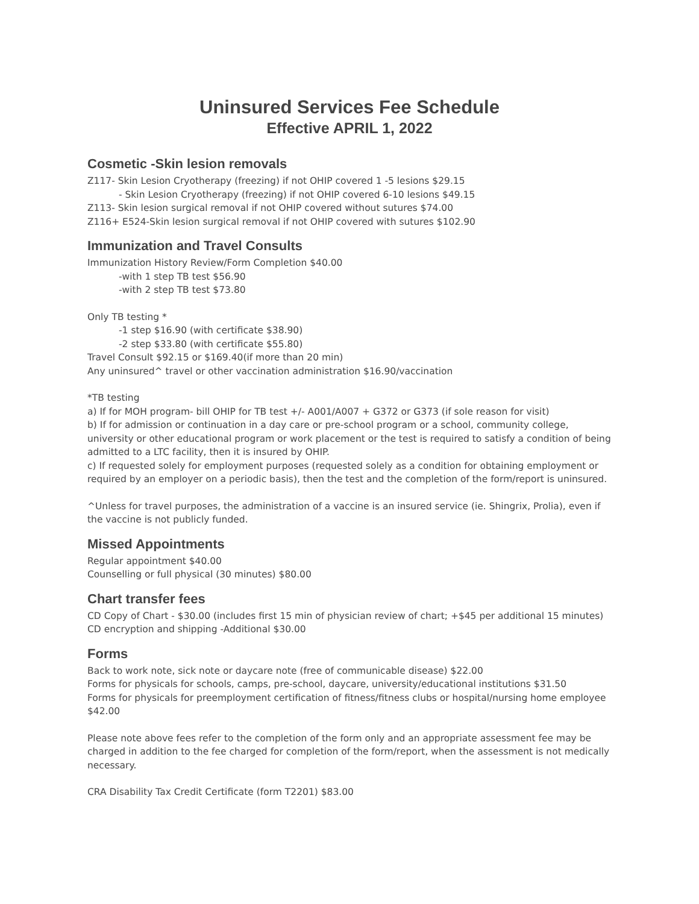Uninsured Services Fee Schedule
Effective APRIL 1, 2022
Cosmetic -Skin lesion removals
Z117- Skin Lesion Cryotherapy (freezing) if not OHIP covered 1 -5 lesions $29.15
- Skin Lesion Cryotherapy (freezing) if not OHIP covered 6-10 lesions $49.15
Z113- Skin lesion surgical removal if not OHIP covered without sutures $74.00
Z116+ E524-Skin lesion surgical removal if not OHIP covered with sutures $102.90
Immunization and Travel Consults
Immunization History Review/Form Completion $40.00
-with 1 step TB test $56.90
-with 2 step TB test $73.80
Only TB testing *
-1 step $16.90 (with certificate $38.90)
-2 step $33.80 (with certificate $55.80)
Travel Consult $92.15 or $169.40(if more than 20 min)
Any uninsured^ travel or other vaccination administration $16.90/vaccination
*TB testing
a) If for MOH program- bill OHIP for TB test +/- A001/A007 + G372 or G373 (if sole reason for visit)
b) If for admission or continuation in a day care or pre-school program or a school, community college, university or other educational program or work placement or the test is required to satisfy a condition of being admitted to a LTC facility, then it is insured by OHIP.
c) If requested solely for employment purposes (requested solely as a condition for obtaining employment or required by an employer on a periodic basis), then the test and the completion of the form/report is uninsured.
^Unless for travel purposes, the administration of a vaccine is an insured service (ie. Shingrix, Prolia), even if the vaccine is not publicly funded.
Missed Appointments
Regular appointment $40.00
Counselling or full physical (30 minutes) $80.00
Chart transfer fees
CD Copy of Chart - $30.00 (includes first 15 min of physician review of chart; +$45 per additional 15 minutes)
CD encryption and shipping -Additional $30.00
Forms
Back to work note, sick note or daycare note (free of communicable disease) $22.00
Forms for physicals for schools, camps, pre-school, daycare, university/educational institutions $31.50
Forms for physicals for preemployment certification of fitness/fitness clubs or hospital/nursing home employee $42.00
Please note above fees refer to the completion of the form only and an appropriate assessment fee may be charged in addition to the fee charged for completion of the form/report, when the assessment is not medically necessary.
CRA Disability Tax Credit Certificate (form T2201) $83.00